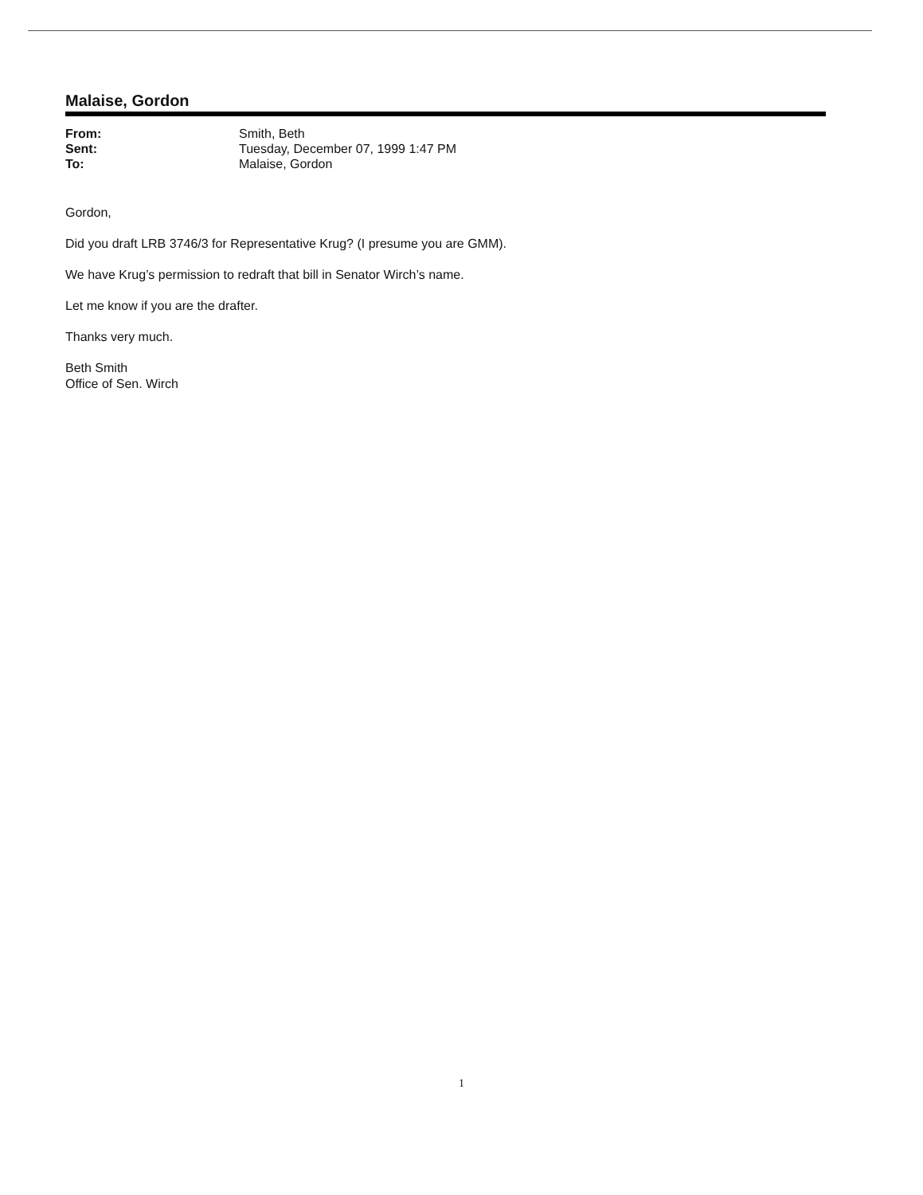Malaise, Gordon
| From: | Smith, Beth |
| Sent: | Tuesday, December 07, 1999 1:47 PM |
| To: | Malaise, Gordon |
Gordon,
Did you draft LRB 3746/3 for Representative Krug? (I presume you are GMM).
We have Krug’s permission to redraft that bill in Senator Wirch’s name.
Let me know if you are the drafter.
Thanks very much.
Beth Smith
Office of Sen. Wirch
1